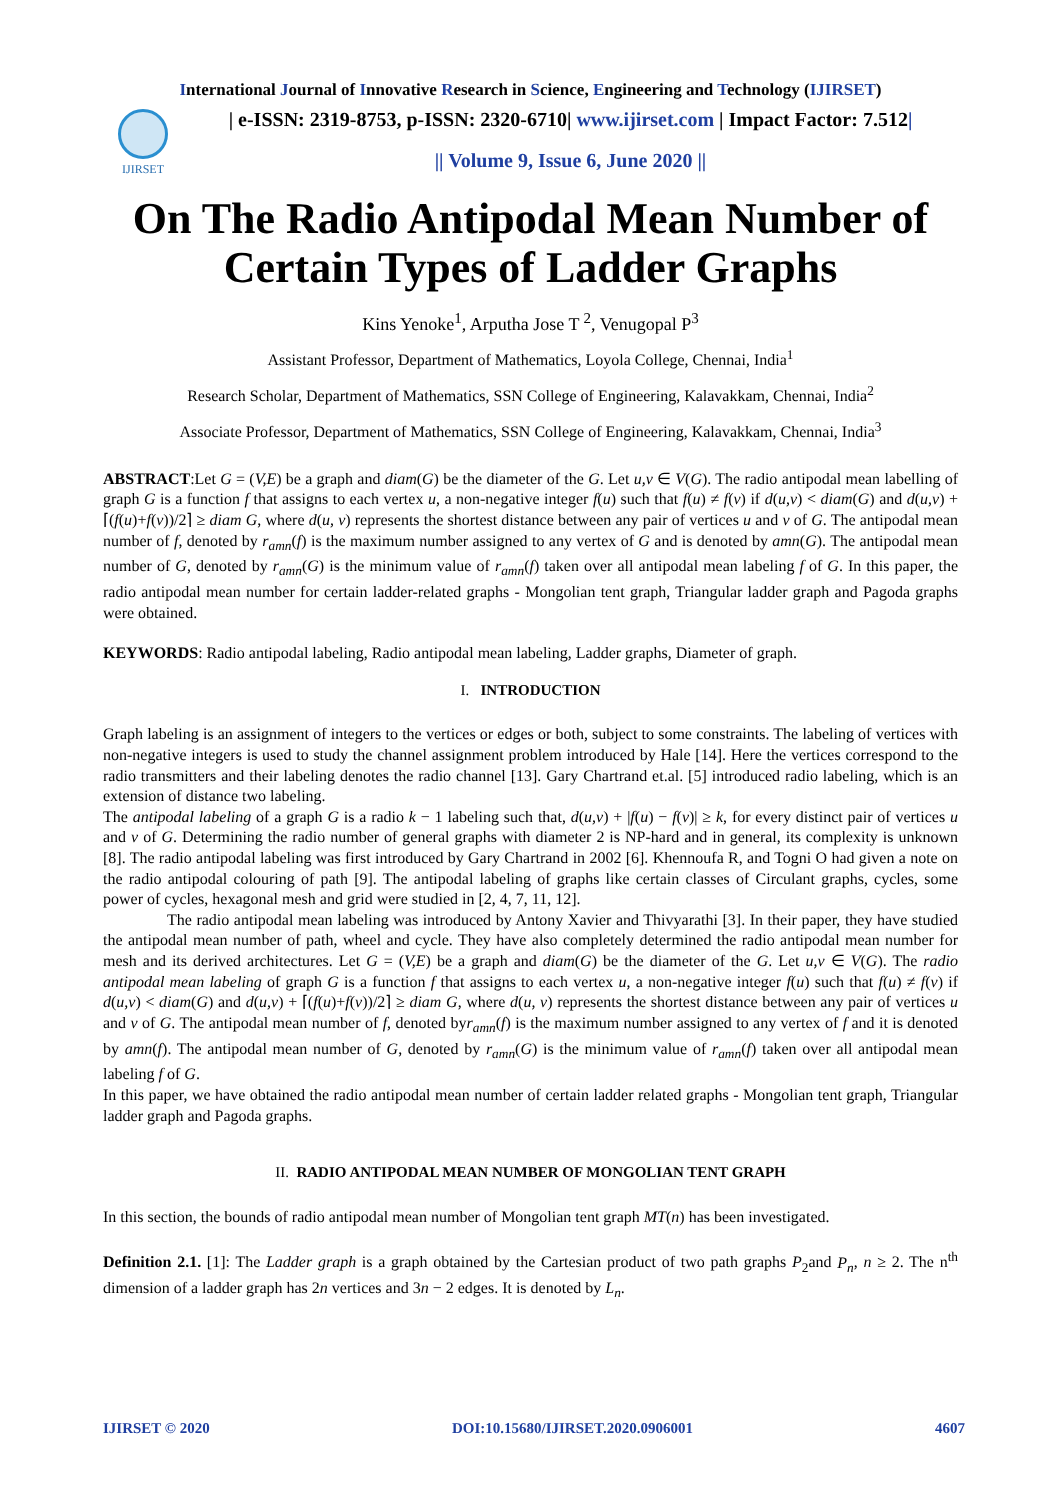International Journal of Innovative Research in Science, Engineering and Technology (IJIRSET)
IJIRSET
| e-ISSN: 2319-8753, p-ISSN: 2320-6710| www.ijirset.com | Impact Factor: 7.512|
|| Volume 9, Issue 6, June 2020 ||
On The Radio Antipodal Mean Number of Certain Types of Ladder Graphs
Kins Yenoke<sup>1</sup>, Arputha Jose T <sup>2</sup>, Venugopal P<sup>3</sup>
Assistant Professor, Department of Mathematics, Loyola College, Chennai, India<sup>1</sup>
Research Scholar, Department of Mathematics, SSN College of Engineering, Kalavakkam, Chennai, India<sup>2</sup>
Associate Professor, Department of Mathematics, SSN College of Engineering, Kalavakkam, Chennai, India<sup>3</sup>
ABSTRACT:Let G = (V,E) be a graph and diam(G) be the diameter of the G. Let u,v ∈ V(G). The radio antipodal mean labelling of graph G is a function f that assigns to each vertex u, a non-negative integer f(u) such that f(u) ≠ f(v) if d(u,v) < diam(G) and d(u,v) + ⌈(f(u)+f(v))/2⌉ ≥ diam G, where d(u, v) represents the shortest distance between any pair of vertices u and v of G. The antipodal mean number of f, denoted by r<sub>amn</sub>(f) is the maximum number assigned to any vertex of G and is denoted by amn(G). The antipodal mean number of G, denoted by r<sub>amn</sub>(G) is the minimum value of r<sub>amn</sub>(f) taken over all antipodal mean labeling f of G. In this paper, the radio antipodal mean number for certain ladder-related graphs - Mongolian tent graph, Triangular ladder graph and Pagoda graphs were obtained.
KEYWORDS: Radio antipodal labeling, Radio antipodal mean labeling, Ladder graphs, Diameter of graph.
I. INTRODUCTION
Graph labeling is an assignment of integers to the vertices or edges or both, subject to some constraints. The labeling of vertices with non-negative integers is used to study the channel assignment problem introduced by Hale [14]. Here the vertices correspond to the radio transmitters and their labeling denotes the radio channel [13]. Gary Chartrand et.al. [5] introduced radio labeling, which is an extension of distance two labeling.
The antipodal labeling of a graph G is a radio k − 1 labeling such that, d(u,v) + |f(u) − f(v)| ≥ k, for every distinct pair of vertices u and v of G. Determining the radio number of general graphs with diameter 2 is NP-hard and in general, its complexity is unknown [8]. The radio antipodal labeling was first introduced by Gary Chartrand in 2002 [6]. Khennoufa R, and Togni O had given a note on the radio antipodal colouring of path [9]. The antipodal labeling of graphs like certain classes of Circulant graphs, cycles, some power of cycles, hexagonal mesh and grid were studied in [2, 4, 7, 11, 12].
The radio antipodal mean labeling was introduced by Antony Xavier and Thivyarathi [3]. In their paper, they have studied the antipodal mean number of path, wheel and cycle. They have also completely determined the radio antipodal mean number for mesh and its derived architectures. Let G = (V,E) be a graph and diam(G) be the diameter of the G. Let u,v ∈ V(G). The radio antipodal mean labeling of graph G is a function f that assigns to each vertex u, a non-negative integer f(u) such that f(u) ≠ f(v) if d(u,v) < diam(G) and d(u,v) + ⌈(f(u)+f(v))/2⌉ ≥ diam G, where d(u, v) represents the shortest distance between any pair of vertices u and v of G. The antipodal mean number of f, denoted byr<sub>amn</sub>(f) is the maximum number assigned to any vertex of f and it is denoted by amn(f). The antipodal mean number of G, denoted by r<sub>amn</sub>(G) is the minimum value of r<sub>amn</sub>(f) taken over all antipodal mean labeling f of G.
In this paper, we have obtained the radio antipodal mean number of certain ladder related graphs - Mongolian tent graph, Triangular ladder graph and Pagoda graphs.
II. RADIO ANTIPODAL MEAN NUMBER OF MONGOLIAN TENT GRAPH
In this section, the bounds of radio antipodal mean number of Mongolian tent graph MT(n) has been investigated.
Definition 2.1. [1]: The Ladder graph is a graph obtained by the Cartesian product of two path graphs P<sub>2</sub>and P<sub>n</sub>, n ≥ 2. The n<sup>th</sup> dimension of a ladder graph has 2n vertices and 3n − 2 edges. It is denoted by L<sub>n</sub>.
IJIRSET © 2020 DOI:10.15680/IJIRSET.2020.0906001 4607